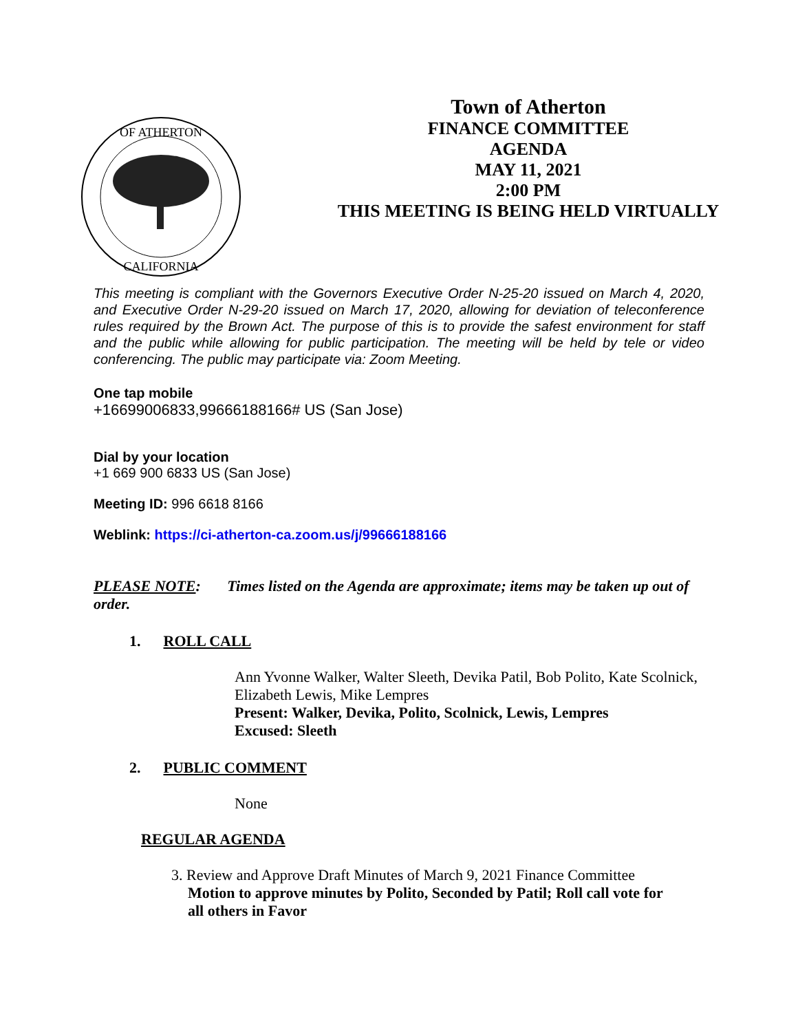OF ATHERTON
CALIFORNIA
Town of Atherton
FINANCE COMMITTEE
AGENDA
MAY 11, 2021
2:00 PM
THIS MEETING IS BEING HELD VIRTUALLY
This meeting is compliant with the Governors Executive Order N-25-20 issued on March 4, 2020, and Executive Order N-29-20 issued on March 17, 2020, allowing for deviation of teleconference rules required by the Brown Act. The purpose of this is to provide the safest environment for staff and the public while allowing for public participation. The meeting will be held by tele or video conferencing. The public may participate via: Zoom Meeting.
One tap mobile
+16699006833,99666188166# US (San Jose)
Dial by your location
+1 669 900 6833 US (San Jose)
Meeting ID: 996 6618 8166
Weblink: https://ci-atherton-ca.zoom.us/j/99666188166
PLEASE NOTE: Times listed on the Agenda are approximate; items may be taken up out of order.
1. ROLL CALL
Ann Yvonne Walker, Walter Sleeth, Devika Patil, Bob Polito, Kate Scolnick, Elizabeth Lewis, Mike Lempres
Present: Walker, Devika, Polito, Scolnick, Lewis, Lempres
Excused: Sleeth
2. PUBLIC COMMENT
None
REGULAR AGENDA
3. Review and Approve Draft Minutes of March 9, 2021 Finance Committee
Motion to approve minutes by Polito, Seconded by Patil; Roll call vote for
all others in Favor